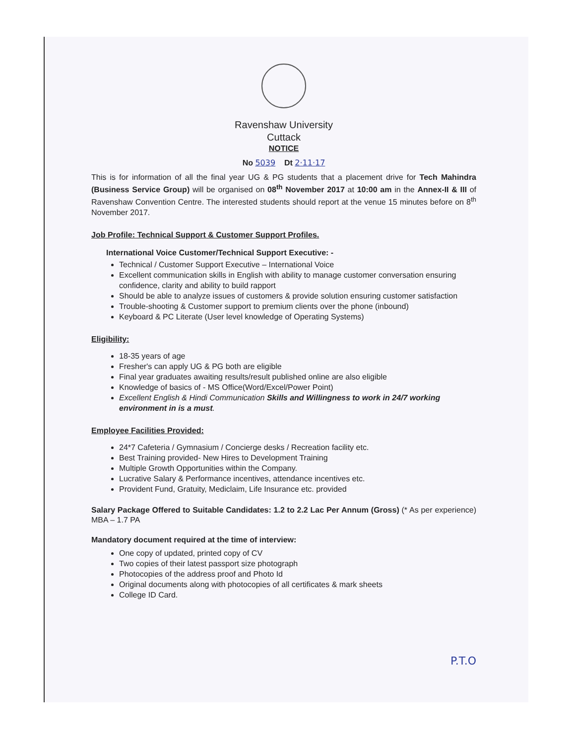Ravenshaw University
Cuttack
NOTICE
No 5039 Dt 2·11·17
This is for information of all the final year UG & PG students that a placement drive for Tech Mahindra (Business Service Group) will be organised on 08<sup>th</sup> November 2017 at 10:00 am in the Annex-II & III of Ravenshaw Convention Centre. The interested students should report at the venue 15 minutes before on 8<sup>th</sup> November 2017.
Job Profile: Technical Support & Customer Support Profiles.
International Voice Customer/Technical Support Executive: -
Technical / Customer Support Executive – International Voice
Excellent communication skills in English with ability to manage customer conversation ensuring confidence, clarity and ability to build rapport
Should be able to analyze issues of customers & provide solution ensuring customer satisfaction
Trouble-shooting & Customer support to premium clients over the phone (inbound)
Keyboard & PC Literate (User level knowledge of Operating Systems)
Eligibility:
18-35 years of age
Fresher's can apply UG & PG both are eligible
Final year graduates awaiting results/result published online are also eligible
Knowledge of basics of - MS Office(Word/Excel/Power Point)
Excellent English & Hindi Communication Skills and Willingness to work in 24/7 working environment in is a must.
Employee Facilities Provided:
24*7 Cafeteria / Gymnasium / Concierge desks / Recreation facility etc.
Best Training provided- New Hires to Development Training
Multiple Growth Opportunities within the Company.
Lucrative Salary & Performance incentives, attendance incentives etc.
Provident Fund, Gratuity, Mediclaim, Life Insurance etc. provided
Salary Package Offered to Suitable Candidates: 1.2 to 2.2 Lac Per Annum (Gross) (* As per experience) MBA – 1.7 PA
Mandatory document required at the time of interview:
One copy of updated, printed copy of CV
Two copies of their latest passport size photograph
Photocopies of the address proof and Photo Id
Original documents along with photocopies of all certificates & mark sheets
College ID Card.
P.T.O